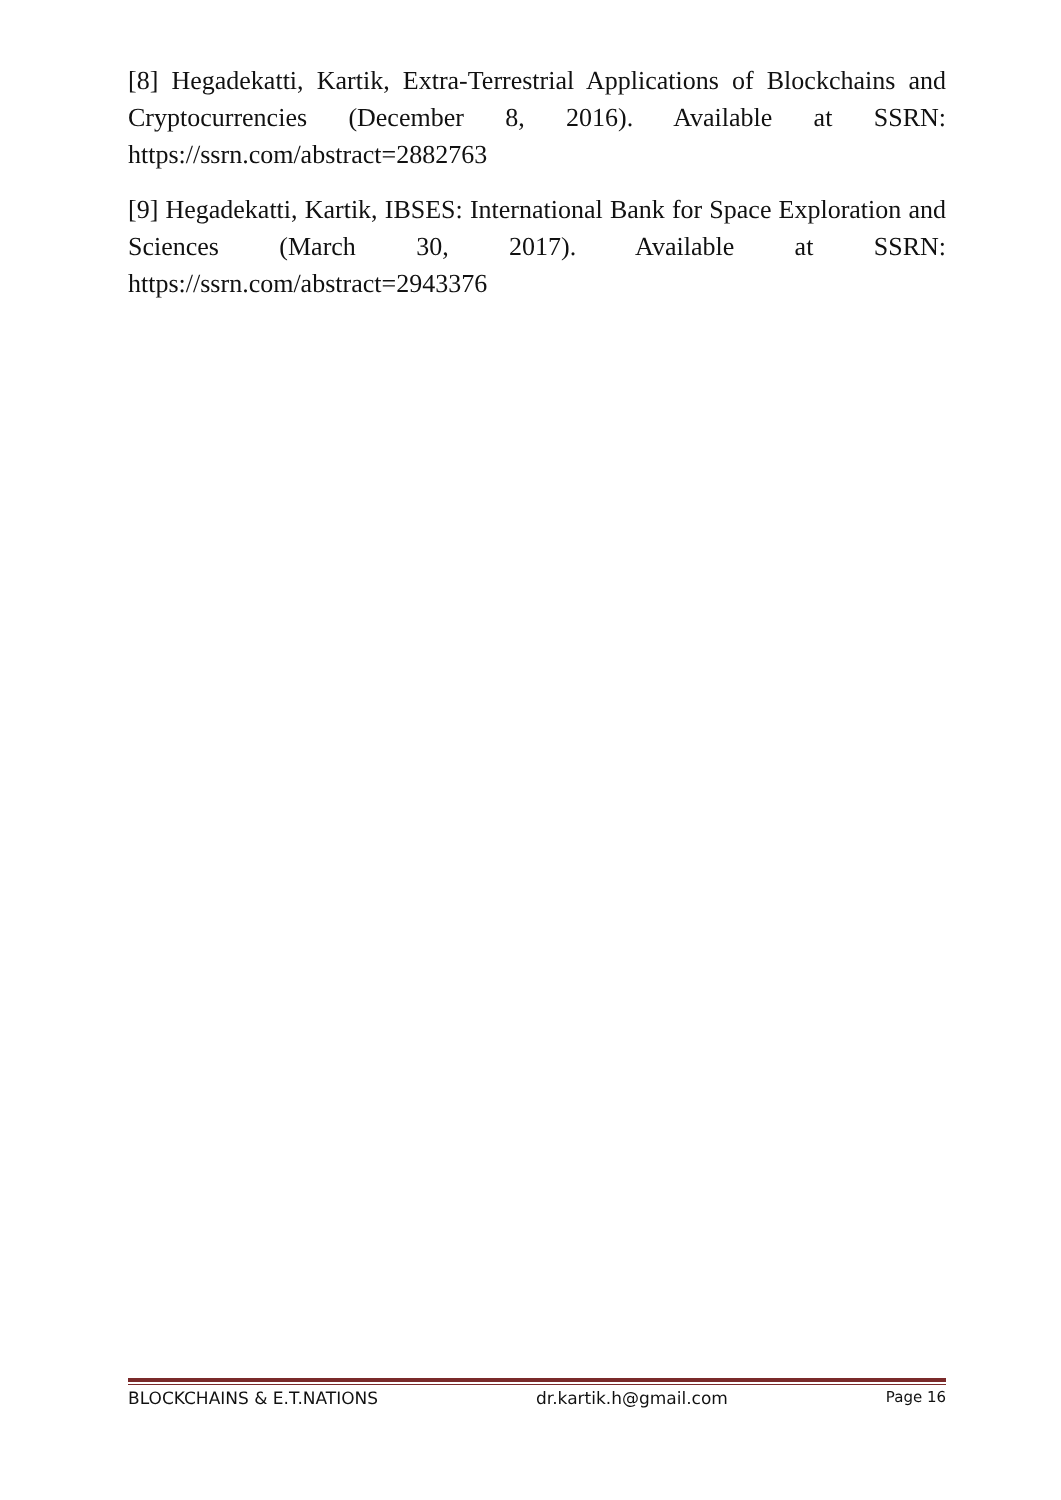[8] Hegadekatti, Kartik, Extra-Terrestrial Applications of Blockchains and Cryptocurrencies (December 8, 2016). Available at SSRN: https://ssrn.com/abstract=2882763
[9] Hegadekatti, Kartik, IBSES: International Bank for Space Exploration and Sciences (March 30, 2017). Available at SSRN: https://ssrn.com/abstract=2943376
BLOCKCHAINS & E.T.NATIONS dr.kartik.h@gmail.com Page 16